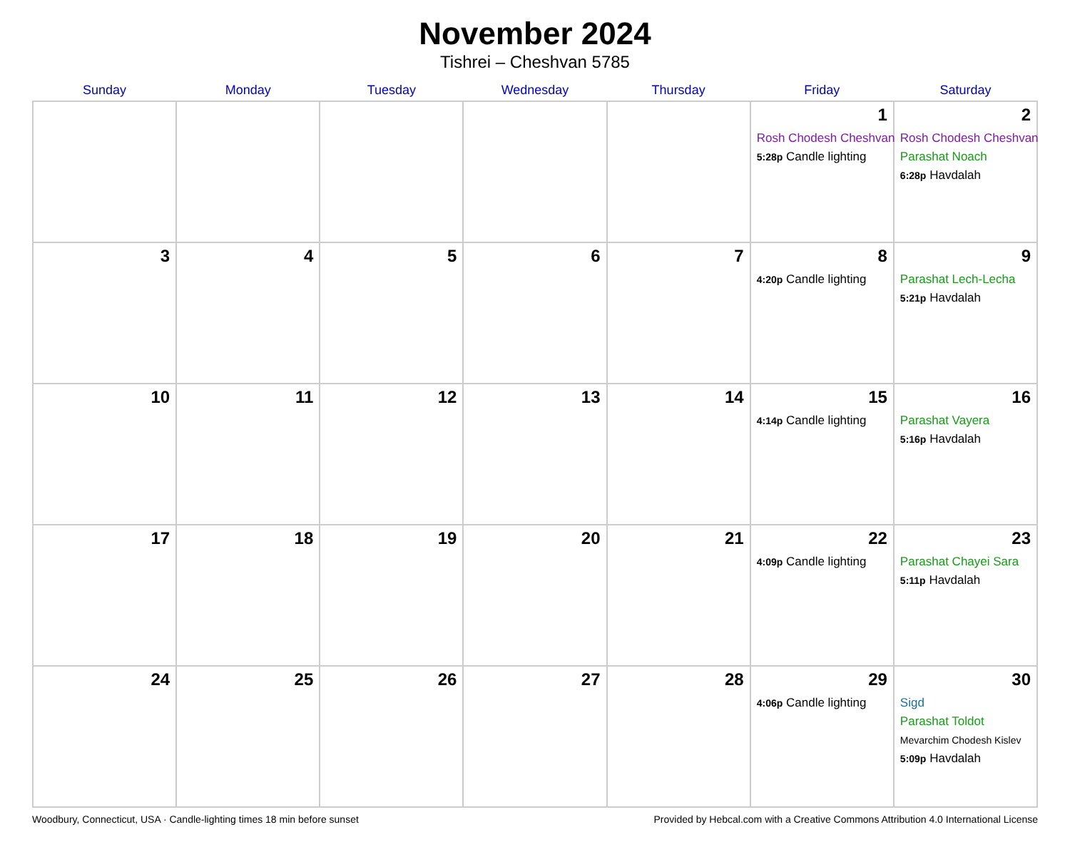November 2024
Tishrei – Cheshvan 5785
| Sunday | Monday | Tuesday | Wednesday | Thursday | Friday | Saturday |
| --- | --- | --- | --- | --- | --- | --- |
| | | | | | 1 Rosh Chodesh Cheshvan 5:28p Candle lighting | 2 Rosh Chodesh Cheshvan Parashat Noach 6:28p Havdalah |
| 3 | 4 | 5 | 6 | 7 | 8 4:20p Candle lighting | 9 Parashat Lech-Lecha 5:21p Havdalah |
| 10 | 11 | 12 | 13 | 14 | 15 4:14p Candle lighting | 16 Parashat Vayera 5:16p Havdalah |
| 17 | 18 | 19 | 20 | 21 | 22 4:09p Candle lighting | 23 Parashat Chayei Sara 5:11p Havdalah |
| 24 | 25 | 26 | 27 | 28 | 29 4:06p Candle lighting | 30 Sigd Parashat Toldot Mevarchim Chodesh Kislev 5:09p Havdalah |
Woodbury, Connecticut, USA · Candle-lighting times 18 min before sunset Provided by Hebcal.com with a Creative Commons Attribution 4.0 International License